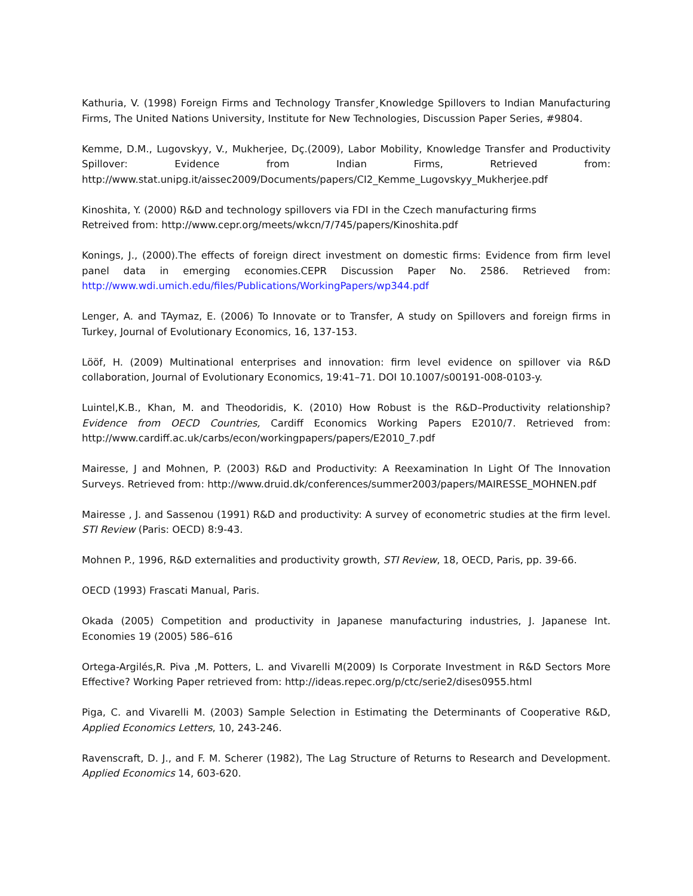Kathuria, V. (1998) Foreign Firms and Technology Transfer¸Knowledge Spillovers to Indian Manufacturing Firms, The United Nations University, Institute for New Technologies, Discussion Paper Series, #9804.
Kemme, D.M., Lugovskyy, V., Mukherjee, Dç.(2009), Labor Mobility, Knowledge Transfer and Productivity Spillover: Evidence from Indian Firms, Retrieved from: http://www.stat.unipg.it/aissec2009/Documents/papers/CI2_Kemme_Lugovskyy_Mukherjee.pdf
Kinoshita, Y. (2000) R&D and technology spillovers via FDI in the Czech manufacturing firms
Retreived from: http://www.cepr.org/meets/wkcn/7/745/papers/Kinoshita.pdf
Konings, J., (2000).The effects of foreign direct investment on domestic firms: Evidence from firm level panel data in emerging economies.CEPR Discussion Paper No. 2586. Retrieved from: http://www.wdi.umich.edu/files/Publications/WorkingPapers/wp344.pdf
Lenger, A. and TAymaz, E. (2006) To Innovate or to Transfer, A study on Spillovers and foreign firms in Turkey, Journal of Evolutionary Economics, 16, 137-153.
Lööf, H. (2009) Multinational enterprises and innovation: firm level evidence on spillover via R&D collaboration, Journal of Evolutionary Economics, 19:41–71. DOI 10.1007/s00191-008-0103-y.
Luintel,K.B., Khan, M. and Theodoridis, K. (2010) How Robust is the R&D–Productivity relationship? Evidence from OECD Countries, Cardiff Economics Working Papers E2010/7. Retrieved from: http://www.cardiff.ac.uk/carbs/econ/workingpapers/papers/E2010_7.pdf
Mairesse, J and Mohnen, P. (2003) R&D and Productivity: A Reexamination In Light Of The Innovation Surveys. Retrieved from: http://www.druid.dk/conferences/summer2003/papers/MAIRESSE_MOHNEN.pdf
Mairesse , J. and Sassenou (1991) R&D and productivity: A survey of econometric studies at the firm level. STI Review (Paris: OECD) 8:9-43.
Mohnen P., 1996, R&D externalities and productivity growth, STI Review, 18, OECD, Paris, pp. 39-66.
OECD (1993) Frascati Manual, Paris.
Okada (2005) Competition and productivity in Japanese manufacturing industries, J. Japanese Int. Economies 19 (2005) 586–616
Ortega-Argilés,R. Piva ,M. Potters, L. and Vivarelli M(2009) Is Corporate Investment in R&D Sectors More Effective? Working Paper retrieved from: http://ideas.repec.org/p/ctc/serie2/dises0955.html
Piga, C. and Vivarelli M. (2003) Sample Selection in Estimating the Determinants of Cooperative R&D, Applied Economics Letters, 10, 243-246.
Ravenscraft, D. J., and F. M. Scherer (1982), The Lag Structure of Returns to Research and Development. Applied Economics 14, 603-620.